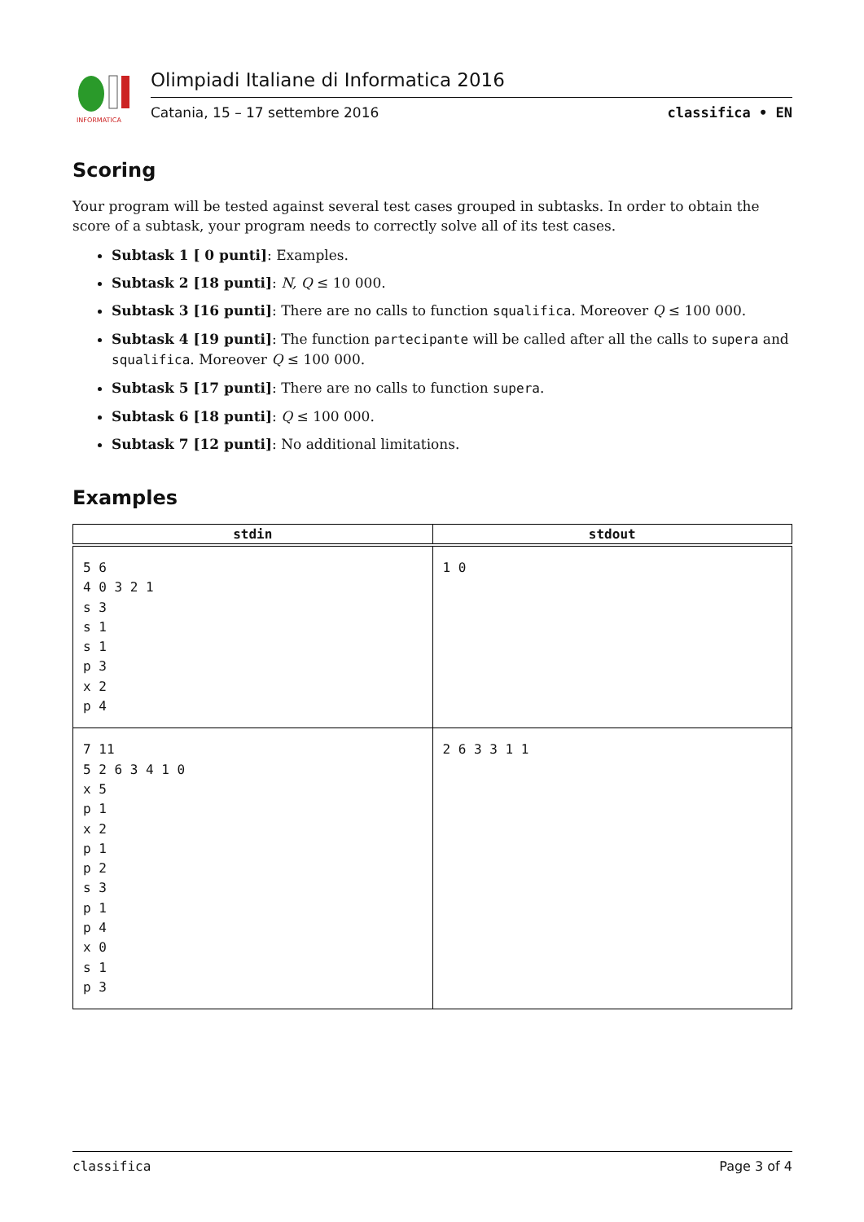INFORMATICA
Olimpiadi Italiane di Informatica 2016
Catania, 15 – 17 settembre 2016 classifica • EN
Scoring
Your program will be tested against several test cases grouped in subtasks. In order to obtain the score of a subtask, your program needs to correctly solve all of its test cases.
Subtask 1 [ 0 punti]: Examples.
Subtask 2 [18 punti]: N, Q ≤ 10 000.
Subtask 3 [16 punti]: There are no calls to function squalifica. Moreover Q ≤ 100 000.
Subtask 4 [19 punti]: The function partecipante will be called after all the calls to supera and squalifica. Moreover Q ≤ 100 000.
Subtask 5 [17 punti]: There are no calls to function supera.
Subtask 6 [18 punti]: Q ≤ 100 000.
Subtask 7 [12 punti]: No additional limitations.
Examples
| stdin | stdout |
| --- | --- |
| 5 6 4 0 3 2 1 s 3 s 1 s 1 p 3 x 2 p 4 | 1 0 |
| 7 11 5 2 6 3 4 1 0 x 5 p 1 x 2 p 1 p 2 s 3 p 1 p 4 x 0 s 1 p 3 | 2 6 3 3 1 1 |
classifica Page 3 of 4